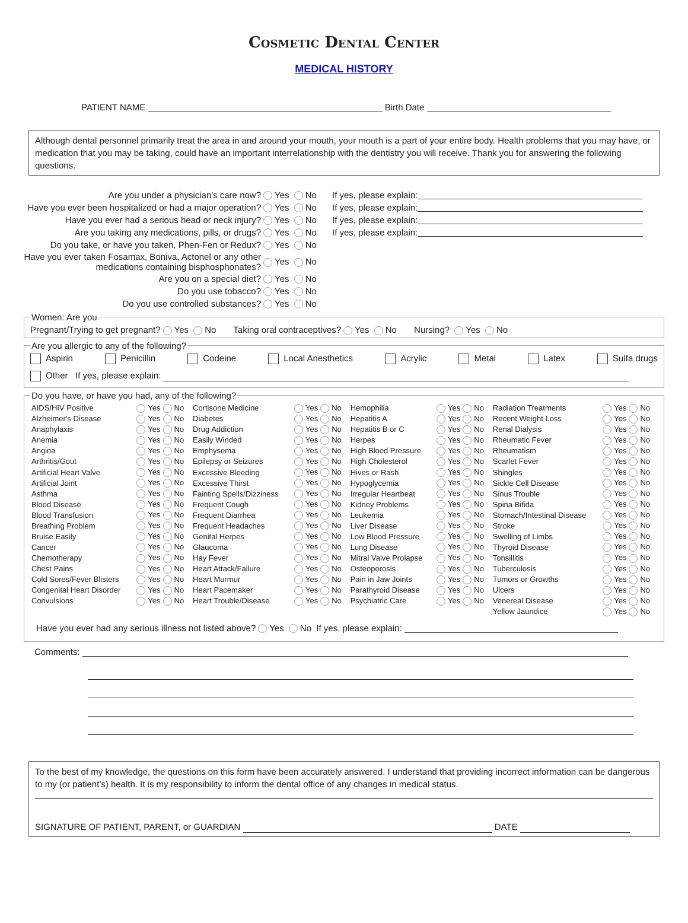Cosmetic Dental Center
MEDICAL HISTORY
PATIENT NAME Birth Date
Although dental personnel primarily treat the area in and around your mouth, your mouth is a part of your entire body. Health problems that you may have, or medication that you may be taking, could have an important interrelationship with the dentistry you will receive. Thank you for answering the following questions.
Are you under a physician's care now? Yes No If yes, please explain:
Have you ever been hospitalized or had a major operation? Yes No If yes, please explain:
Have you ever had a serious head or neck injury? Yes No If yes, please explain:
Are you taking any medications, pills, or drugs? Yes No If yes, please explain:
Do you take, or have you taken, Phen-Fen or Redux? Yes No
Have you ever taken Fosamax, Boniva, Actonel or any other medications containing bisphosphonates? Yes No
Are you on a special diet? Yes No
Do you use tobacco? Yes No
Do you use controlled substances? Yes No
Women: Are youPregnant/Trying to get pregnant? Yes No Taking oral contraceptives? Yes No Nursing? Yes No Are you allergic to any of the following?
Aspirin Penicillin Codeine Local Anesthetics Acrylic Metal Latex Sulfa drugs
Other If yes, please explain:
Do you have, or have you had, any of the following?
| AIDS/HIV Positive | Yes No | Cortisone Medicine | Yes No | Hemophilia | Yes No | Radiation Treatments | Yes No |
| Alzheimer's Disease | Yes No | Diabetes | Yes No | Hepatitis A | Yes No | Recent Weight Loss | Yes No |
| Anaphylaxis | Yes No | Drug Addiction | Yes No | Hepatitis B or C | Yes No | Renal Dialysis | Yes No |
| Anemia | Yes No | Easily Winded | Yes No | Herpes | Yes No | Rheumatic Fever | Yes No |
| Angina | Yes No | Emphysema | Yes No | High Blood Pressure | Yes No | Rheumatism | Yes No |
| Arthritis/Gout | Yes No | Epilepsy or Seizures | Yes No | High Cholesterol | Yes No | Scarlet Fever | Yes No |
| Artificial Heart Valve | Yes No | Excessive Bleeding | Yes No | Hives or Rash | Yes No | Shingles | Yes No |
| Artificial Joint | Yes No | Excessive Thirst | Yes No | Hypoglycemia | Yes No | Sickle Cell Disease | Yes No |
| Asthma | Yes No | Fainting Spells/Dizziness | Yes No | Irregular Heartbeat | Yes No | Sinus Trouble | Yes No |
| Blood Disease | Yes No | Frequent Cough | Yes No | Kidney Problems | Yes No | Spina Bifida | Yes No |
| Blood Transfusion | Yes No | Frequent Diarrhea | Yes No | Leukemia | Yes No | Stomach/Intestinal Disease | Yes No |
| Breathing Problem | Yes No | Frequent Headaches | Yes No | Liver Disease | Yes No | Stroke | Yes No |
| Bruise Easily | Yes No | Genital Herpes | Yes No | Low Blood Pressure | Yes No | Swelling of Limbs | Yes No |
| Cancer | Yes No | Glaucoma | Yes No | Lung Disease | Yes No | Thyroid Disease | Yes No |
| Chemotherapy | Yes No | Hay Fever | Yes No | Mitral Valve Prolapse | Yes No | Tonsillitis | Yes No |
| Chest Pains | Yes No | Heart Attack/Failure | Yes No | Osteoporosis | Yes No | Tuberculosis | Yes No |
| Cold Sores/Fever Blisters | Yes No | Heart Murmur | Yes No | Pain in Jaw Joints | Yes No | Tumors or Growths | Yes No |
| Congenital Heart Disorder | Yes No | Heart Pacemaker | Yes No | Parathyroid Disease | Yes No | Ulcers | Yes No |
| Convulsions | Yes No | Heart Trouble/Disease | Yes No | Psychiatric Care | Yes No | Venereal Disease | Yes No |
| | | | | | | Yellow Jaundice | Yes No |
Have you ever had any serious illness not listed above? Yes No If yes, please explain:
Comments:
To the best of my knowledge, the questions on this form have been accurately answered. I understand that providing incorrect information can be dangerous to my (or patient's) health. It is my responsibility to inform the dental office of any changes in medical status.
SIGNATURE OF PATIENT, PARENT, or GUARDIAN DATE